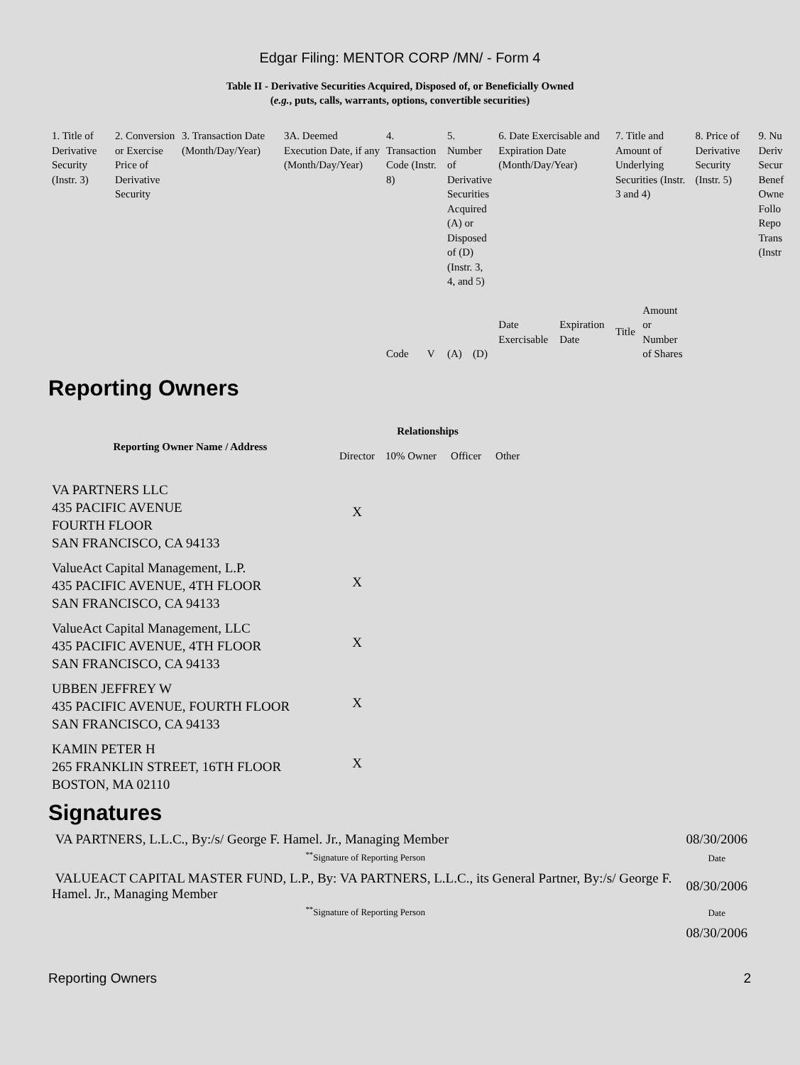Edgar Filing: MENTOR CORP /MN/ - Form 4
Table II - Derivative Securities Acquired, Disposed of, or Beneficially Owned
(e.g., puts, calls, warrants, options, convertible securities)
| 1. Title of Derivative Security (Instr. 3) | 2. Conversion or Exercise Price of Derivative Security | 3. Transaction Date (Month/Day/Year) | 3A. Deemed Execution Date, if any (Month/Day/Year) | 4. Transaction Code (Instr. 8) | | 5. Number of Derivative Securities Acquired (A) or Disposed of (D) (Instr. 3, 4, and 5) | | 6. Date Exercisable and Expiration Date (Month/Day/Year) | | 7. Title and Amount of Underlying Securities (Instr. 3 and 4) | | 8. Price of Derivative Security (Instr. 5) | 9. Nu Deriv Secur Benef Owne Follo Repo Trans (Instr |
| | | | | Code | V | (A) | (D) | Date Exercisable | Expiration Date | Title | Amount or Number of Shares | | |
Reporting Owners
| Reporting Owner Name / Address | Relationships | | | |
| | Director | 10% Owner | Officer | Other |
| VA PARTNERS LLC 435 PACIFIC AVENUE FOURTH FLOOR SAN FRANCISCO, CA 94133 | X | | | |
| ValueAct Capital Management, L.P. 435 PACIFIC AVENUE, 4TH FLOOR SAN FRANCISCO, CA 94133 | X | | | |
| ValueAct Capital Management, LLC 435 PACIFIC AVENUE, 4TH FLOOR SAN FRANCISCO, CA 94133 | X | | | |
| UBBEN JEFFREY W 435 PACIFIC AVENUE, FOURTH FLOOR SAN FRANCISCO, CA 94133 | X | | | |
| KAMIN PETER H 265 FRANKLIN STREET, 16TH FLOOR BOSTON, MA 02110 | X | | | |
Signatures
| VA PARTNERS, L.L.C., By:/s/ George F. Hamel. Jr., Managing Member | 08/30/2006 |
| <sup>**</sup> Signature of Reporting Person | Date |
| VALUEACT CAPITAL MASTER FUND, L.P., By: VA PARTNERS, L.L.C., its General Partner, By:/s/ George F. Hamel. Jr., Managing Member | 08/30/2006 |
| <sup>**</sup> Signature of Reporting Person | Date |
| | 08/30/2006 |
Reporting Owners 2